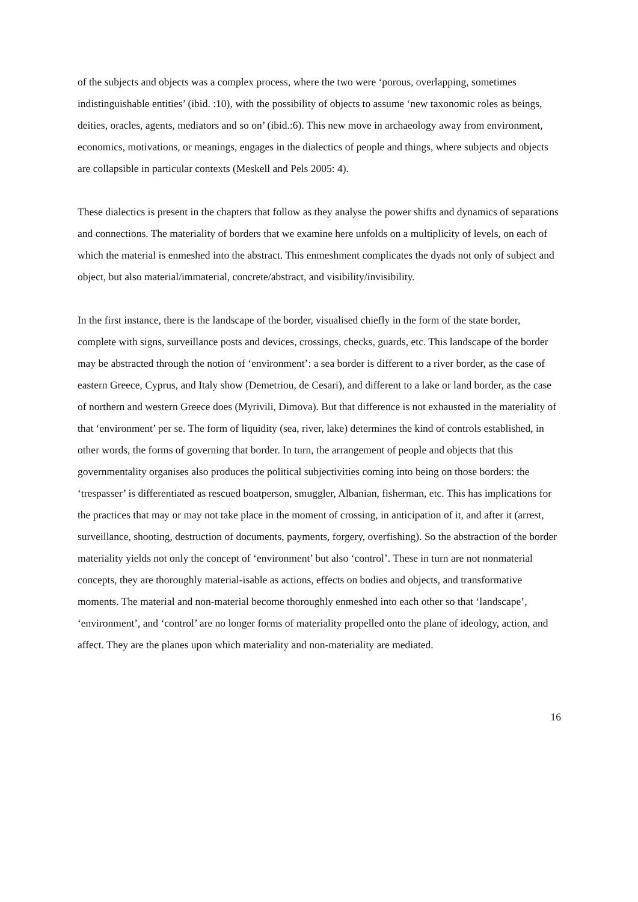of the subjects and objects was a complex process, where the two were ‘porous, overlapping, sometimes indistinguishable entities’ (ibid. :10), with the possibility of objects to assume ‘new taxonomic roles as beings, deities, oracles, agents, mediators and so on’ (ibid.:6). This new move in archaeology away from environment, economics, motivations, or meanings, engages in the dialectics of people and things, where subjects and objects are collapsible in particular contexts (Meskell and Pels 2005: 4).
These dialectics is present in the chapters that follow as they analyse the power shifts and dynamics of separations and connections. The materiality of borders that we examine here unfolds on a multiplicity of levels, on each of which the material is enmeshed into the abstract. This enmeshment complicates the dyads not only of subject and object, but also material/immaterial, concrete/abstract, and visibility/invisibility.
In the first instance, there is the landscape of the border, visualised chiefly in the form of the state border, complete with signs, surveillance posts and devices, crossings, checks, guards, etc. This landscape of the border may be abstracted through the notion of ‘environment’: a sea border is different to a river border, as the case of eastern Greece, Cyprus, and Italy show (Demetriou, de Cesari), and different to a lake or land border, as the case of northern and western Greece does (Myrivili, Dimova). But that difference is not exhausted in the materiality of that ‘environment’ per se. The form of liquidity (sea, river, lake) determines the kind of controls established, in other words, the forms of governing that border. In turn, the arrangement of people and objects that this governmentality organises also produces the political subjectivities coming into being on those borders: the ‘trespasser’ is differentiated as rescued boatperson, smuggler, Albanian, fisherman, etc. This has implications for the practices that may or may not take place in the moment of crossing, in anticipation of it, and after it (arrest, surveillance, shooting, destruction of documents, payments, forgery, overfishing). So the abstraction of the border materiality yields not only the concept of ‘environment’ but also ‘control’. These in turn are not nonmaterial concepts, they are thoroughly material-isable as actions, effects on bodies and objects, and transformative moments. The material and non-material become thoroughly enmeshed into each other so that ‘landscape’, ‘environment’, and ‘control’ are no longer forms of materiality propelled onto the plane of ideology, action, and affect. They are the planes upon which materiality and non-materiality are mediated.
16